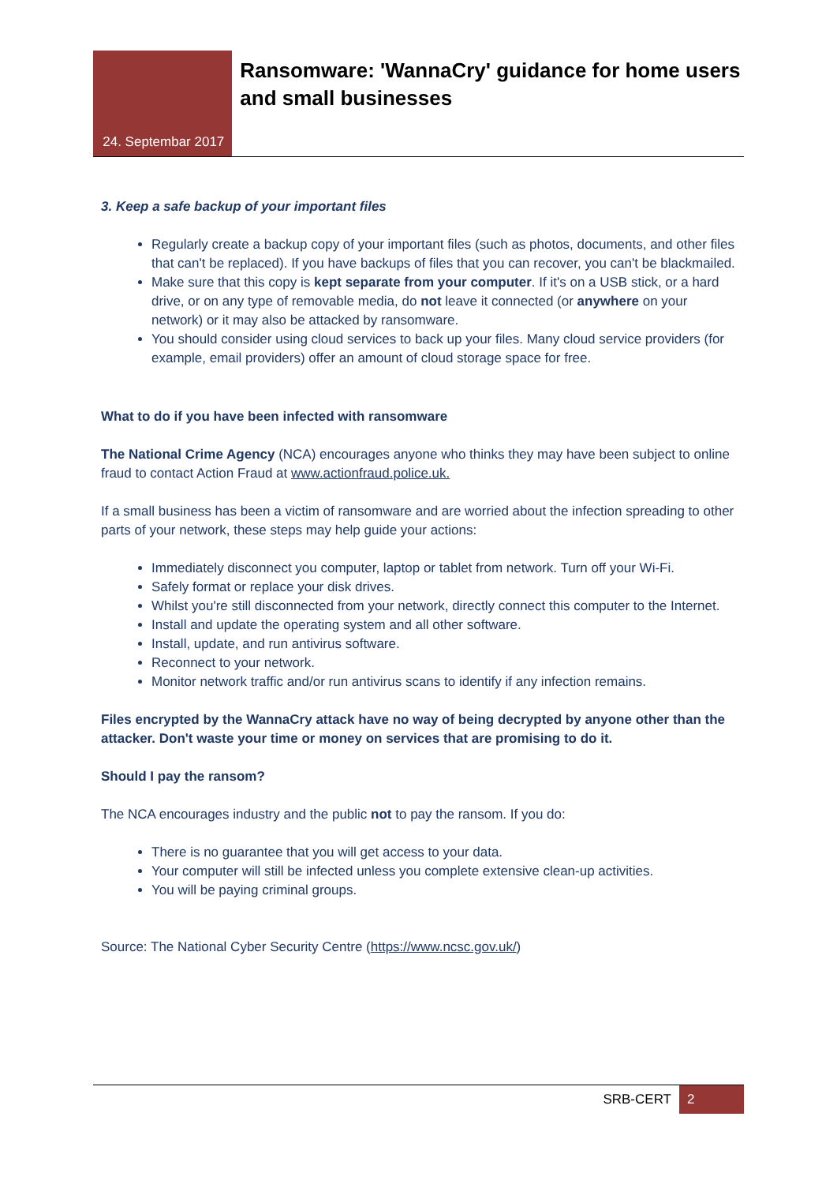24. Septembar 2017
Ransomware: 'WannaCry' guidance for home users and small businesses
3. Keep a safe backup of your important files
Regularly create a backup copy of your important files (such as photos, documents, and other files that can't be replaced). If you have backups of files that you can recover, you can't be blackmailed.
Make sure that this copy is kept separate from your computer. If it's on a USB stick, or a hard drive, or on any type of removable media, do not leave it connected (or anywhere on your network) or it may also be attacked by ransomware.
You should consider using cloud services to back up your files. Many cloud service providers (for example, email providers) offer an amount of cloud storage space for free.
What to do if you have been infected with ransomware
The National Crime Agency (NCA) encourages anyone who thinks they may have been subject to online fraud to contact Action Fraud at www.actionfraud.police.uk.
If a small business has been a victim of ransomware and are worried about the infection spreading to other parts of your network, these steps may help guide your actions:
Immediately disconnect you computer, laptop or tablet from network. Turn off your Wi-Fi.
Safely format or replace your disk drives.
Whilst you're still disconnected from your network, directly connect this computer to the Internet.
Install and update the operating system and all other software.
Install, update, and run antivirus software.
Reconnect to your network.
Monitor network traffic and/or run antivirus scans to identify if any infection remains.
Files encrypted by the WannaCry attack have no way of being decrypted by anyone other than the attacker. Don't waste your time or money on services that are promising to do it.
Should I pay the ransom?
The NCA encourages industry and the public not to pay the ransom. If you do:
There is no guarantee that you will get access to your data.
Your computer will still be infected unless you complete extensive clean-up activities.
You will be paying criminal groups.
Source: The National Cyber Security Centre (https://www.ncsc.gov.uk/)
SRB-CERT 2